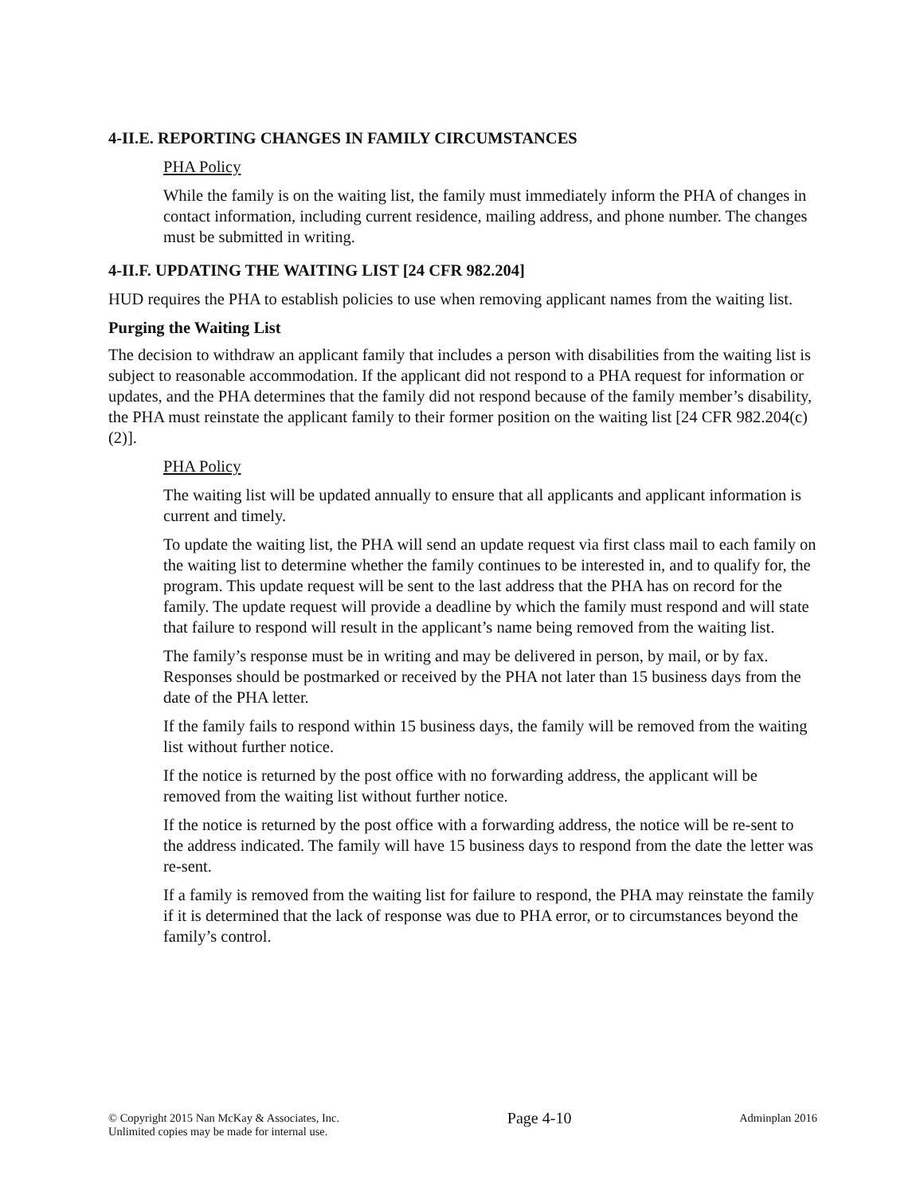4-II.E. REPORTING CHANGES IN FAMILY CIRCUMSTANCES
PHA Policy
While the family is on the waiting list, the family must immediately inform the PHA of changes in contact information, including current residence, mailing address, and phone number. The changes must be submitted in writing.
4-II.F. UPDATING THE WAITING LIST [24 CFR 982.204]
HUD requires the PHA to establish policies to use when removing applicant names from the waiting list.
Purging the Waiting List
The decision to withdraw an applicant family that includes a person with disabilities from the waiting list is subject to reasonable accommodation. If the applicant did not respond to a PHA request for information or updates, and the PHA determines that the family did not respond because of the family member’s disability, the PHA must reinstate the applicant family to their former position on the waiting list [24 CFR 982.204(c)(2)].
PHA Policy
The waiting list will be updated annually to ensure that all applicants and applicant information is current and timely.
To update the waiting list, the PHA will send an update request via first class mail to each family on the waiting list to determine whether the family continues to be interested in, and to qualify for, the program. This update request will be sent to the last address that the PHA has on record for the family. The update request will provide a deadline by which the family must respond and will state that failure to respond will result in the applicant’s name being removed from the waiting list.
The family’s response must be in writing and may be delivered in person, by mail, or by fax. Responses should be postmarked or received by the PHA not later than 15 business days from the date of the PHA letter.
If the family fails to respond within 15 business days, the family will be removed from the waiting list without further notice.
If the notice is returned by the post office with no forwarding address, the applicant will be removed from the waiting list without further notice.
If the notice is returned by the post office with a forwarding address, the notice will be re-sent to the address indicated. The family will have 15 business days to respond from the date the letter was re-sent.
If a family is removed from the waiting list for failure to respond, the PHA may reinstate the family if it is determined that the lack of response was due to PHA error, or to circumstances beyond the family’s control.
© Copyright 2015 Nan McKay & Associates, Inc.
Unlimited copies may be made for internal use.
Page 4-10
Adminplan 2016